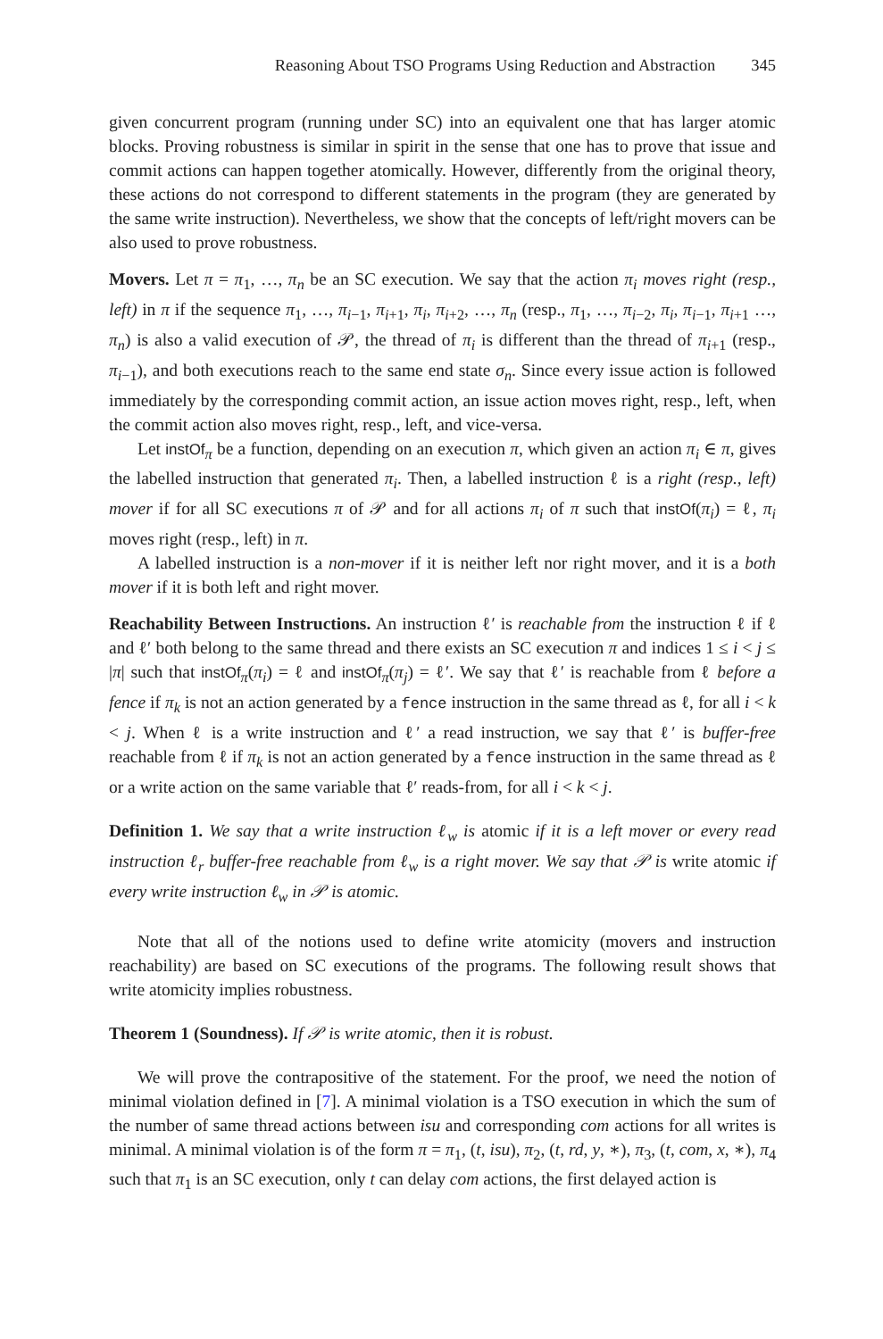Reasoning About TSO Programs Using Reduction and Abstraction 345
given concurrent program (running under SC) into an equivalent one that has larger atomic blocks. Proving robustness is similar in spirit in the sense that one has to prove that issue and commit actions can happen together atomically. However, differently from the original theory, these actions do not correspond to different statements in the program (they are generated by the same write instruction). Nevertheless, we show that the concepts of left/right movers can be also used to prove robustness.
Movers. Let π = π<sub>1</sub>, …, π<sub>n</sub> be an SC execution. We say that the action π<sub>i</sub> moves right (resp., left) in π if the sequence π<sub>1</sub>, …, π<sub>i−1</sub>, π<sub>i+1</sub>, π<sub>i</sub>, π<sub>i+2</sub>, …, π<sub>n</sub> (resp., π<sub>1</sub>, …, π<sub>i−2</sub>, π<sub>i</sub>, π<sub>i−1</sub>, π<sub>i+1</sub> …, π<sub>n</sub>) is also a valid execution of 𝒫, the thread of π<sub>i</sub> is different than the thread of π<sub>i+1</sub> (resp., π<sub>i−1</sub>), and both executions reach to the same end state σ<sub>n</sub>. Since every issue action is followed immediately by the corresponding commit action, an issue action moves right, resp., left, when the commit action also moves right, resp., left, and vice-versa.
Let instOf<sub>π</sub> be a function, depending on an execution π, which given an action π<sub>i</sub> ∈ π, gives the labelled instruction that generated π<sub>i</sub>. Then, a labelled instruction ℓ is a right (resp., left) mover if for all SC executions π of 𝒫 and for all actions π<sub>i</sub> of π such that instOf(π<sub>i</sub>) = ℓ, π<sub>i</sub> moves right (resp., left) in π.
A labelled instruction is a non-mover if it is neither left nor right mover, and it is a both mover if it is both left and right mover.
Reachability Between Instructions. An instruction ℓ′ is reachable from the instruction ℓ if ℓ and ℓ′ both belong to the same thread and there exists an SC execution π and indices 1 ≤ i < j ≤ |π| such that instOf<sub>π</sub>(π<sub>i</sub>) = ℓ and instOf<sub>π</sub>(π<sub>j</sub>) = ℓ′. We say that ℓ′ is reachable from ℓ before a fence if π<sub>k</sub> is not an action generated by a fence instruction in the same thread as ℓ, for all i < k < j. When ℓ is a write instruction and ℓ′ a read instruction, we say that ℓ′ is buffer-free reachable from ℓ if π<sub>k</sub> is not an action generated by a fence instruction in the same thread as ℓ or a write action on the same variable that ℓ′ reads-from, for all i < k < j.
Definition 1. We say that a write instruction ℓ<sub>w</sub> is atomic if it is a left mover or every read instruction ℓ<sub>r</sub> buffer-free reachable from ℓ<sub>w</sub> is a right mover. We say that 𝒫 is write atomic if every write instruction ℓ<sub>w</sub> in 𝒫 is atomic.
Note that all of the notions used to define write atomicity (movers and instruction reachability) are based on SC executions of the programs. The following result shows that write atomicity implies robustness.
Theorem 1 (Soundness). If 𝒫 is write atomic, then it is robust.
We will prove the contrapositive of the statement. For the proof, we need the notion of minimal violation defined in [7]. A minimal violation is a TSO execution in which the sum of the number of same thread actions between isu and corresponding com actions for all writes is minimal. A minimal violation is of the form π = π<sub>1</sub>, (t, isu), π<sub>2</sub>, (t, rd, y, ∗), π<sub>3</sub>, (t, com, x, ∗), π<sub>4</sub> such that π<sub>1</sub> is an SC execution, only t can delay com actions, the first delayed action is